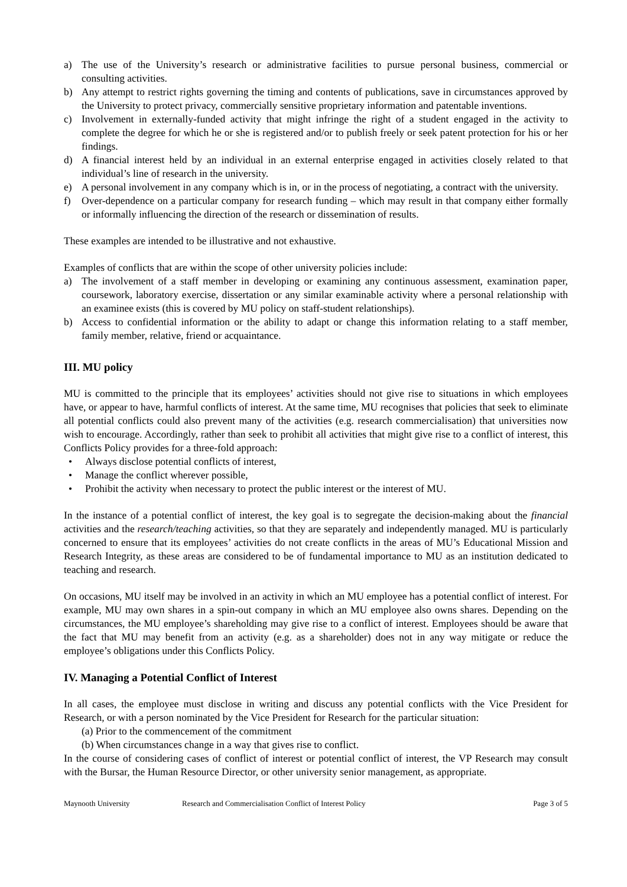a) The use of the University’s research or administrative facilities to pursue personal business, commercial or consulting activities.
b) Any attempt to restrict rights governing the timing and contents of publications, save in circumstances approved by the University to protect privacy, commercially sensitive proprietary information and patentable inventions.
c) Involvement in externally-funded activity that might infringe the right of a student engaged in the activity to complete the degree for which he or she is registered and/or to publish freely or seek patent protection for his or her findings.
d) A financial interest held by an individual in an external enterprise engaged in activities closely related to that individual’s line of research in the university.
e) A personal involvement in any company which is in, or in the process of negotiating, a contract with the university.
f) Over-dependence on a particular company for research funding – which may result in that company either formally or informally influencing the direction of the research or dissemination of results.
These examples are intended to be illustrative and not exhaustive.
Examples of conflicts that are within the scope of other university policies include:
a) The involvement of a staff member in developing or examining any continuous assessment, examination paper, coursework, laboratory exercise, dissertation or any similar examinable activity where a personal relationship with an examinee exists (this is covered by MU policy on staff-student relationships).
b) Access to confidential information or the ability to adapt or change this information relating to a staff member, family member, relative, friend or acquaintance.
III. MU policy
MU is committed to the principle that its employees’ activities should not give rise to situations in which employees have, or appear to have, harmful conflicts of interest. At the same time, MU recognises that policies that seek to eliminate all potential conflicts could also prevent many of the activities (e.g. research commercialisation) that universities now wish to encourage. Accordingly, rather than seek to prohibit all activities that might give rise to a conflict of interest, this Conflicts Policy provides for a three-fold approach:
• Always disclose potential conflicts of interest,
• Manage the conflict wherever possible,
• Prohibit the activity when necessary to protect the public interest or the interest of MU.
In the instance of a potential conflict of interest, the key goal is to segregate the decision-making about the financial activities and the research/teaching activities, so that they are separately and independently managed. MU is particularly concerned to ensure that its employees’ activities do not create conflicts in the areas of MU’s Educational Mission and Research Integrity, as these areas are considered to be of fundamental importance to MU as an institution dedicated to teaching and research.
On occasions, MU itself may be involved in an activity in which an MU employee has a potential conflict of interest. For example, MU may own shares in a spin-out company in which an MU employee also owns shares. Depending on the circumstances, the MU employee’s shareholding may give rise to a conflict of interest. Employees should be aware that the fact that MU may benefit from an activity (e.g. as a shareholder) does not in any way mitigate or reduce the employee’s obligations under this Conflicts Policy.
IV. Managing a Potential Conflict of Interest
In all cases, the employee must disclose in writing and discuss any potential conflicts with the Vice President for Research, or with a person nominated by the Vice President for Research for the particular situation:
(a) Prior to the commencement of the commitment
(b) When circumstances change in a way that gives rise to conflict.
In the course of considering cases of conflict of interest or potential conflict of interest, the VP Research may consult with the Bursar, the Human Resource Director, or other university senior management, as appropriate.
Maynooth University Research and Commercialisation Conflict of Interest Policy Page 3 of 5